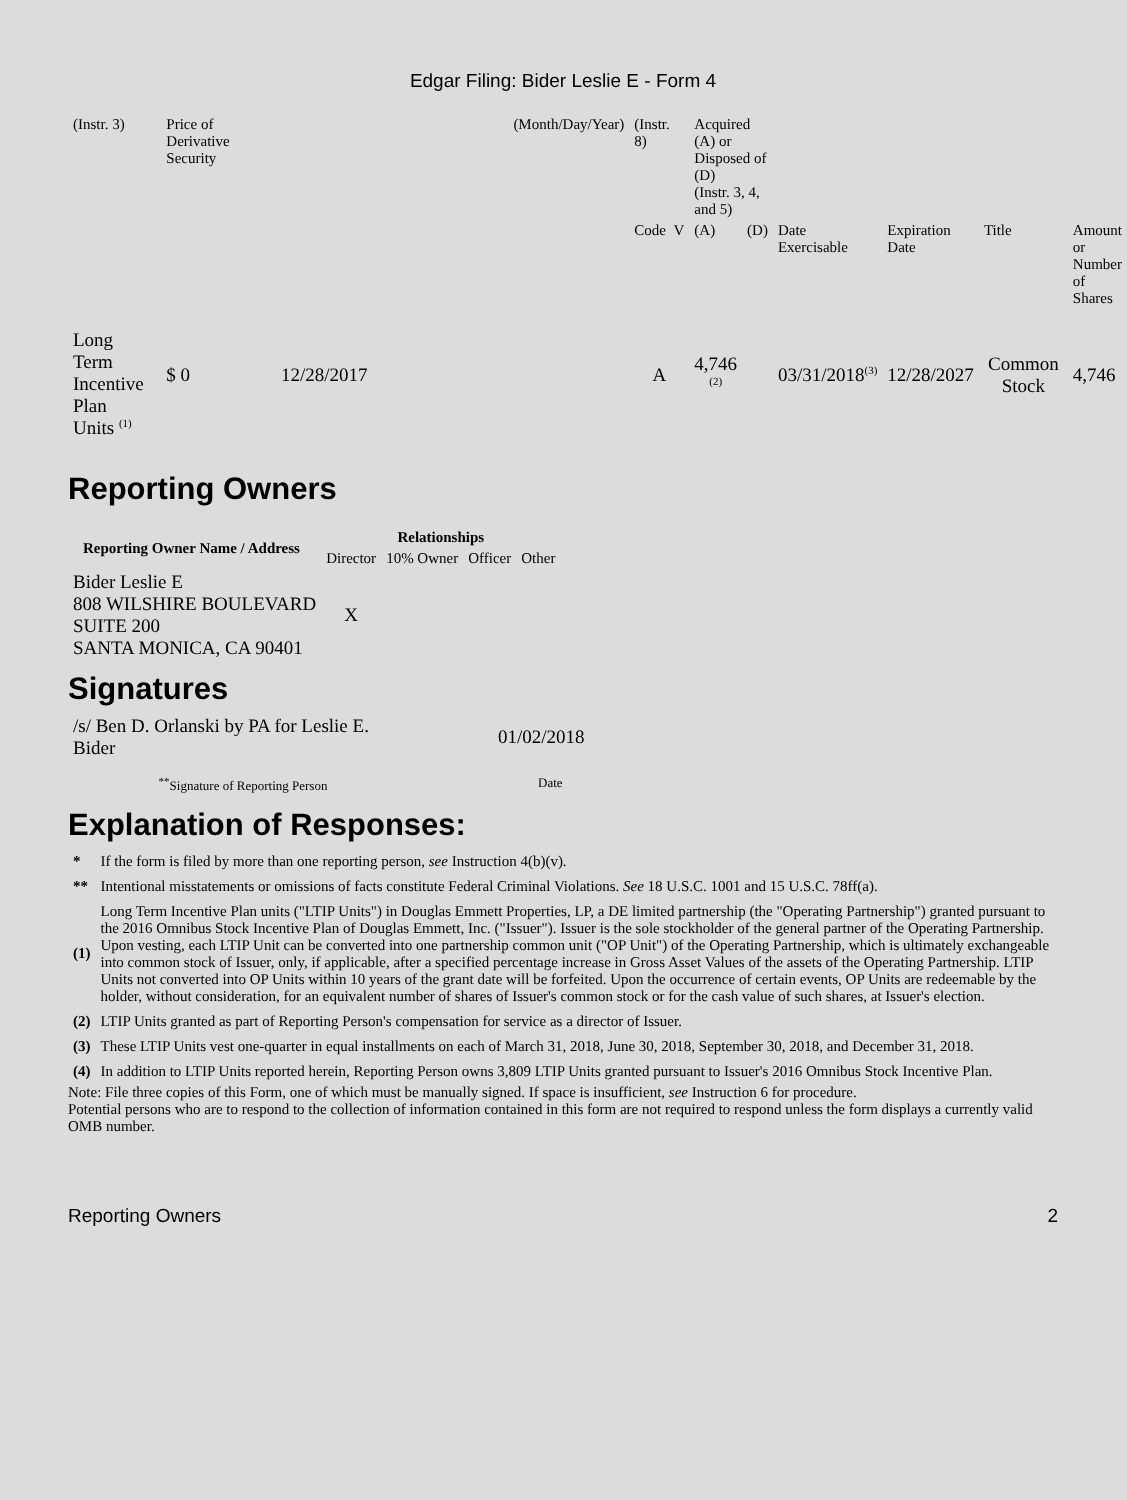Edgar Filing: Bider Leslie E - Form 4
| (Instr. 3) | Price of Derivative Security | | (Month/Day/Year) | (Instr. 8) | Acquired (A) or Disposed of (D) (Instr. 3, 4, and 5) | | | | | |
| | | | | Code V | (A) | (D) | Date Exercisable | Expiration Date | Title | Amount or Number of Shares |
| Long Term Incentive Plan Units <sup>(1)</sup> | $ 0 | 12/28/2017 | | A | 4,746 <sup>(2)</sup> | | 03/31/2018<sup>(3)</sup> | 12/28/2027 | Common Stock | 4,746 |
Reporting Owners
| Reporting Owner Name / Address | Relationships | | | |
| --- | --- | --- | --- | --- |
| | Director | 10% Owner | Officer | Other |
| Bider Leslie E 808 WILSHIRE BOULEVARD SUITE 200 SANTA MONICA, CA 90401 | X | | | |
Signatures
| /s/ Ben D. Orlanski by PA for Leslie E. Bider | 01/02/2018 |
| <sup>**</sup> Signature of Reporting Person | Date |
Explanation of Responses:
| * | If the form is filed by more than one reporting person, see Instruction 4(b)(v). |
| ** | Intentional misstatements or omissions of facts constitute Federal Criminal Violations. See 18 U.S.C. 1001 and 15 U.S.C. 78ff(a). |
| (1) | Long Term Incentive Plan units ("LTIP Units") in Douglas Emmett Properties, LP, a DE limited partnership (the "Operating Partnership") granted pursuant to the 2016 Omnibus Stock Incentive Plan of Douglas Emmett, Inc. ("Issuer"). Issuer is the sole stockholder of the general partner of the Operating Partnership. Upon vesting, each LTIP Unit can be converted into one partnership common unit ("OP Unit") of the Operating Partnership, which is ultimately exchangeable into common stock of Issuer, only, if applicable, after a specified percentage increase in Gross Asset Values of the assets of the Operating Partnership. LTIP Units not converted into OP Units within 10 years of the grant date will be forfeited. Upon the occurrence of certain events, OP Units are redeemable by the holder, without consideration, for an equivalent number of shares of Issuer's common stock or for the cash value of such shares, at Issuer's election. |
| (2) | LTIP Units granted as part of Reporting Person's compensation for service as a director of Issuer. |
| (3) | These LTIP Units vest one-quarter in equal installments on each of March 31, 2018, June 30, 2018, September 30, 2018, and December 31, 2018. |
| (4) | In addition to LTIP Units reported herein, Reporting Person owns 3,809 LTIP Units granted pursuant to Issuer's 2016 Omnibus Stock Incentive Plan. |
Note: File three copies of this Form, one of which must be manually signed. If space is insufficient, see Instruction 6 for procedure.
Potential persons who are to respond to the collection of information contained in this form are not required to respond unless the form displays a currently valid OMB number.
Reporting Owners 2